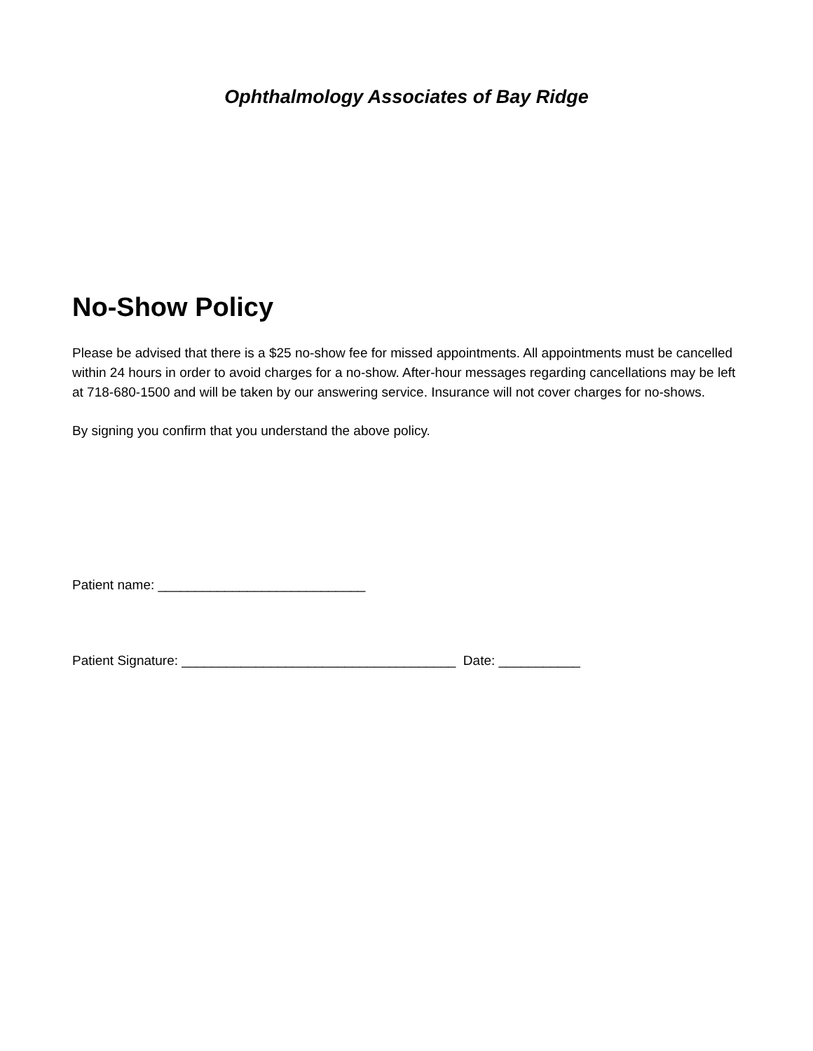Ophthalmology Associates of Bay Ridge
No-Show Policy
Please be advised that there is a $25 no-show fee for missed appointments. All appointments must be cancelled within 24 hours in order to avoid charges for a no-show. After-hour messages regarding cancellations may be left at 718-680-1500 and will be taken by our answering service. Insurance will not cover charges for no-shows.
By signing you confirm that you understand the above policy.
Patient name: ____________________________
Patient Signature: _____________________________________ Date: ___________